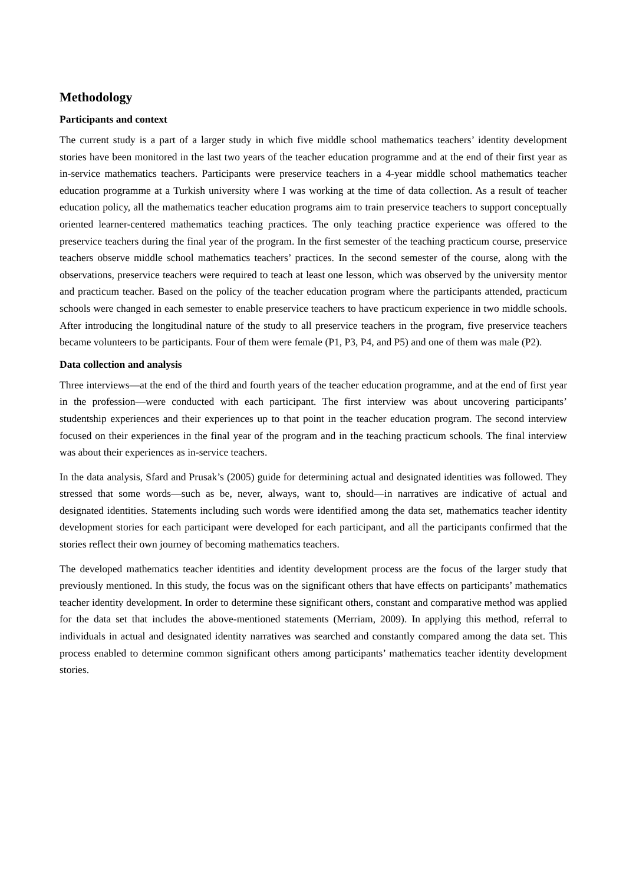Methodology
Participants and context
The current study is a part of a larger study in which five middle school mathematics teachers’ identity development stories have been monitored in the last two years of the teacher education programme and at the end of their first year as in-service mathematics teachers. Participants were preservice teachers in a 4-year middle school mathematics teacher education programme at a Turkish university where I was working at the time of data collection. As a result of teacher education policy, all the mathematics teacher education programs aim to train preservice teachers to support conceptually oriented learner-centered mathematics teaching practices. The only teaching practice experience was offered to the preservice teachers during the final year of the program. In the first semester of the teaching practicum course, preservice teachers observe middle school mathematics teachers’ practices. In the second semester of the course, along with the observations, preservice teachers were required to teach at least one lesson, which was observed by the university mentor and practicum teacher. Based on the policy of the teacher education program where the participants attended, practicum schools were changed in each semester to enable preservice teachers to have practicum experience in two middle schools. After introducing the longitudinal nature of the study to all preservice teachers in the program, five preservice teachers became volunteers to be participants. Four of them were female (P1, P3, P4, and P5) and one of them was male (P2).
Data collection and analysis
Three interviews—at the end of the third and fourth years of the teacher education programme, and at the end of first year in the profession—were conducted with each participant. The first interview was about uncovering participants’ studentship experiences and their experiences up to that point in the teacher education program. The second interview focused on their experiences in the final year of the program and in the teaching practicum schools. The final interview was about their experiences as in-service teachers.
In the data analysis, Sfard and Prusak’s (2005) guide for determining actual and designated identities was followed. They stressed that some words—such as be, never, always, want to, should—in narratives are indicative of actual and designated identities. Statements including such words were identified among the data set, mathematics teacher identity development stories for each participant were developed for each participant, and all the participants confirmed that the stories reflect their own journey of becoming mathematics teachers.
The developed mathematics teacher identities and identity development process are the focus of the larger study that previously mentioned. In this study, the focus was on the significant others that have effects on participants’ mathematics teacher identity development. In order to determine these significant others, constant and comparative method was applied for the data set that includes the above-mentioned statements (Merriam, 2009). In applying this method, referral to individuals in actual and designated identity narratives was searched and constantly compared among the data set. This process enabled to determine common significant others among participants’ mathematics teacher identity development stories.